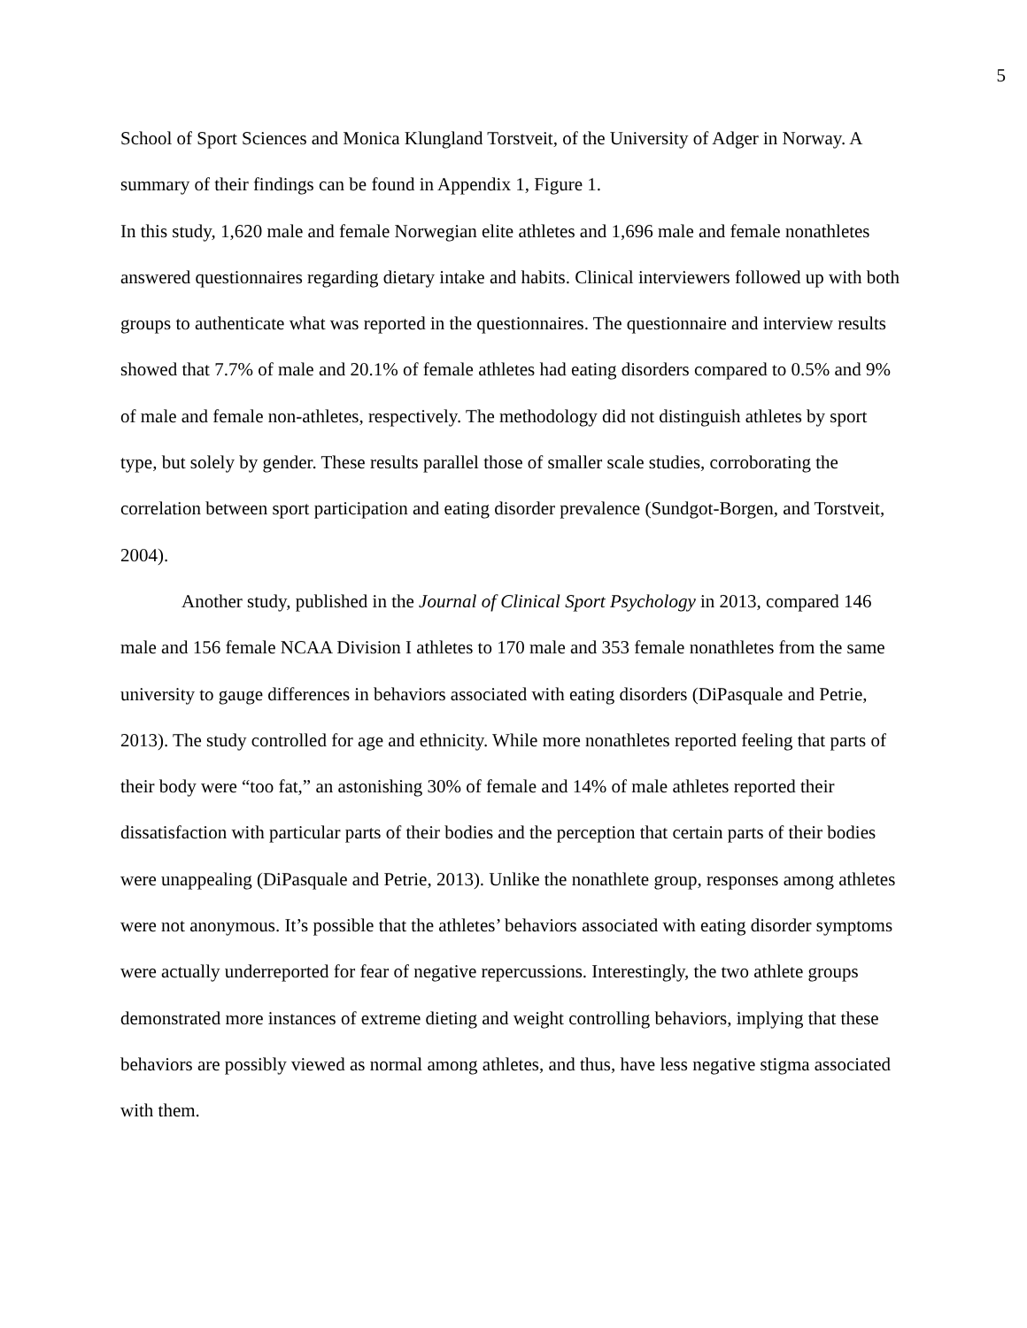5
School of Sport Sciences and Monica Klungland Torstveit, of the University of Adger in Norway. A summary of their findings can be found in Appendix 1, Figure 1.
In this study, 1,620 male and female Norwegian elite athletes and 1,696 male and female nonathletes answered questionnaires regarding dietary intake and habits. Clinical interviewers followed up with both groups to authenticate what was reported in the questionnaires. The questionnaire and interview results showed that 7.7% of male and 20.1% of female athletes had eating disorders compared to 0.5% and 9% of male and female non-athletes, respectively. The methodology did not distinguish athletes by sport type, but solely by gender. These results parallel those of smaller scale studies, corroborating the correlation between sport participation and eating disorder prevalence (Sundgot-Borgen, and Torstveit, 2004).
Another study, published in the Journal of Clinical Sport Psychology in 2013, compared 146 male and 156 female NCAA Division I athletes to 170 male and 353 female nonathletes from the same university to gauge differences in behaviors associated with eating disorders (DiPasquale and Petrie, 2013). The study controlled for age and ethnicity. While more nonathletes reported feeling that parts of their body were “too fat,” an astonishing 30% of female and 14% of male athletes reported their dissatisfaction with particular parts of their bodies and the perception that certain parts of their bodies were unappealing (DiPasquale and Petrie, 2013). Unlike the nonathlete group, responses among athletes were not anonymous. It’s possible that the athletes’ behaviors associated with eating disorder symptoms were actually underreported for fear of negative repercussions. Interestingly, the two athlete groups demonstrated more instances of extreme dieting and weight controlling behaviors, implying that these behaviors are possibly viewed as normal among athletes, and thus, have less negative stigma associated with them.